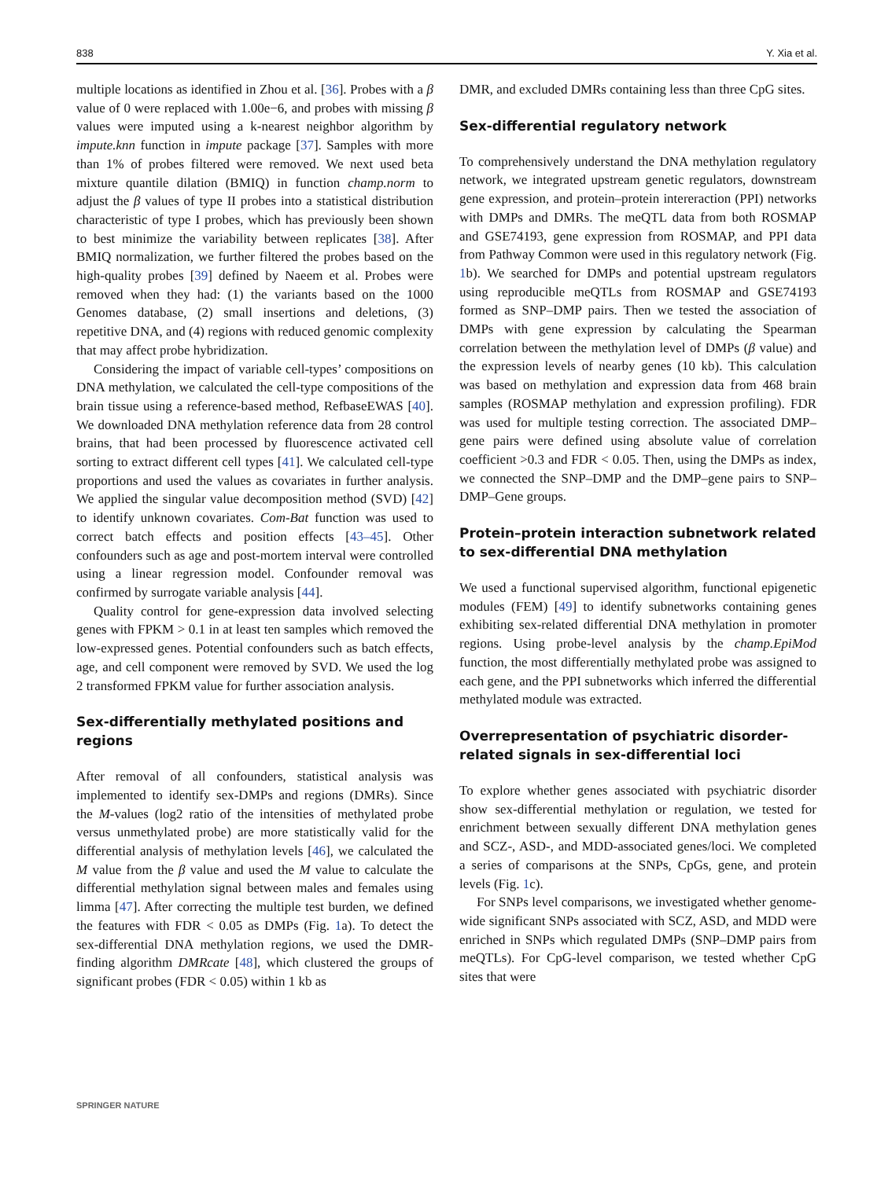838 Y. Xia et al.
multiple locations as identified in Zhou et al. [36]. Probes with a β value of 0 were replaced with 1.00e−6, and probes with missing β values were imputed using a k-nearest neighbor algorithm by impute.knn function in impute package [37]. Samples with more than 1% of probes filtered were removed. We next used beta mixture quantile dilation (BMIQ) in function champ.norm to adjust the β values of type II probes into a statistical distribution characteristic of type I probes, which has previously been shown to best minimize the variability between replicates [38]. After BMIQ normalization, we further filtered the probes based on the high-quality probes [39] defined by Naeem et al. Probes were removed when they had: (1) the variants based on the 1000 Genomes database, (2) small insertions and deletions, (3) repetitive DNA, and (4) regions with reduced genomic complexity that may affect probe hybridization.
Considering the impact of variable cell-types’ compositions on DNA methylation, we calculated the cell-type compositions of the brain tissue using a reference-based method, RefbaseEWAS [40]. We downloaded DNA methylation reference data from 28 control brains, that had been processed by fluorescence activated cell sorting to extract different cell types [41]. We calculated cell-type proportions and used the values as covariates in further analysis. We applied the singular value decomposition method (SVD) [42] to identify unknown covariates. Com-Bat function was used to correct batch effects and position effects [43–45]. Other confounders such as age and post-mortem interval were controlled using a linear regression model. Confounder removal was confirmed by surrogate variable analysis [44].
Quality control for gene-expression data involved selecting genes with FPKM > 0.1 in at least ten samples which removed the low-expressed genes. Potential confounders such as batch effects, age, and cell component were removed by SVD. We used the log 2 transformed FPKM value for further association analysis.
Sex-differentially methylated positions and regions
After removal of all confounders, statistical analysis was implemented to identify sex-DMPs and regions (DMRs). Since the M-values (log2 ratio of the intensities of methylated probe versus unmethylated probe) are more statistically valid for the differential analysis of methylation levels [46], we calculated the M value from the β value and used the M value to calculate the differential methylation signal between males and females using limma [47]. After correcting the multiple test burden, we defined the features with FDR < 0.05 as DMPs (Fig. 1a). To detect the sex-differential DNA methylation regions, we used the DMR-finding algorithm DMRcate [48], which clustered the groups of significant probes (FDR < 0.05) within 1 kb as
DMR, and excluded DMRs containing less than three CpG sites.
Sex-differential regulatory network
To comprehensively understand the DNA methylation regulatory network, we integrated upstream genetic regulators, downstream gene expression, and protein–protein intereraction (PPI) networks with DMPs and DMRs. The meQTL data from both ROSMAP and GSE74193, gene expression from ROSMAP, and PPI data from Pathway Common were used in this regulatory network (Fig. 1b). We searched for DMPs and potential upstream regulators using reproducible meQTLs from ROSMAP and GSE74193 formed as SNP–DMP pairs. Then we tested the association of DMPs with gene expression by calculating the Spearman correlation between the methylation level of DMPs (β value) and the expression levels of nearby genes (10 kb). This calculation was based on methylation and expression data from 468 brain samples (ROSMAP methylation and expression profiling). FDR was used for multiple testing correction. The associated DMP–gene pairs were defined using absolute value of correlation coefficient >0.3 and FDR < 0.05. Then, using the DMPs as index, we connected the SNP–DMP and the DMP–gene pairs to SNP–DMP–Gene groups.
Protein–protein interaction subnetwork related to sex-differential DNA methylation
We used a functional supervised algorithm, functional epigenetic modules (FEM) [49] to identify subnetworks containing genes exhibiting sex-related differential DNA methylation in promoter regions. Using probe-level analysis by the champ.EpiMod function, the most differentially methylated probe was assigned to each gene, and the PPI subnetworks which inferred the differential methylated module was extracted.
Overrepresentation of psychiatric disorder-related signals in sex-differential loci
To explore whether genes associated with psychiatric disorder show sex-differential methylation or regulation, we tested for enrichment between sexually different DNA methylation genes and SCZ-, ASD-, and MDD-associated genes/loci. We completed a series of comparisons at the SNPs, CpGs, gene, and protein levels (Fig. 1c).
For SNPs level comparisons, we investigated whether genome-wide significant SNPs associated with SCZ, ASD, and MDD were enriched in SNPs which regulated DMPs (SNP–DMP pairs from meQTLs). For CpG-level comparison, we tested whether CpG sites that were
SPRINGER NATURE